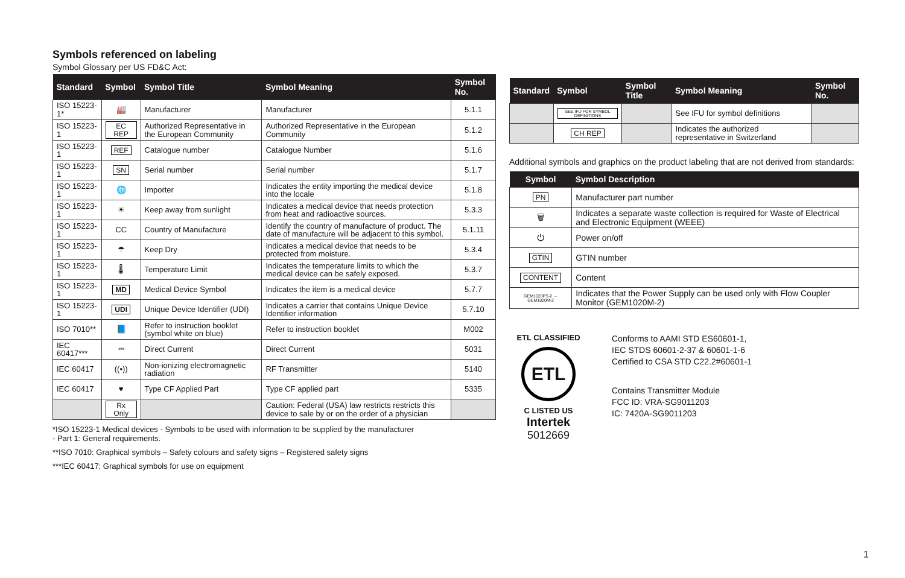Symbols referenced on labeling
Symbol Glossary per US FD&C Act:
| Standard | Symbol | Symbol Title | Symbol Meaning | Symbol No. |
| --- | --- | --- | --- | --- |
| ISO 15223-1* | 🏭 | Manufacturer | Manufacturer | 5.1.1 |
| ISO 15223-1 | EC REP | Authorized Representative in the European Community | Authorized Representative in the European Community | 5.1.2 |
| ISO 15223-1 | REF | Catalogue number | Catalogue Number | 5.1.6 |
| ISO 15223-1 | SN | Serial number | Serial number | 5.1.7 |
| ISO 15223-1 | 🌐 | Importer | Indicates the entity importing the medical device into the locale | 5.1.8 |
| ISO 15223-1 | ☀ | Keep away from sunlight | Indicates a medical device that needs protection from heat and radioactive sources. | 5.3.3 |
| ISO 15223-1 | CC | Country of Manufacture | Identify the country of manufacture of product. The date of manufacture will be adjacent to this symbol. | 5.1.11 |
| ISO 15223-1 | ☂ | Keep Dry | Indicates a medical device that needs to be protected from moisture. | 5.3.4 |
| ISO 15223-1 | 🌡 | Temperature Limit | Indicates the temperature limits to which the medical device can be safely exposed. | 5.3.7 |
| ISO 15223-1 | MD | Medical Device Symbol | Indicates the item is a medical device | 5.7.7 |
| ISO 15223-1 | UDI | Unique Device Identifier (UDI) | Indicates a carrier that contains Unique Device Identifier information | 5.7.10 |
| ISO 7010** | 📘 | Refer to instruction booklet (symbol white on blue) | Refer to instruction booklet | M002 |
| IEC 60417*** | ⎓ | Direct Current | Direct Current | 5031 |
| IEC 60417 | ((•)) | Non-ionizing electromagnetic radiation | RF Transmitter | 5140 |
| IEC 60417 | ♥ | Type CF Applied Part | Type CF applied part | 5335 |
| | Rx Only | | Caution: Federal (USA) law restricts restricts this device to sale by or on the order of a physician | |
*ISO 15223-1 Medical devices - Symbols to be used with information to be supplied by the manufacturer
- Part 1: General requirements.
**ISO 7010: Graphical symbols – Safety colours and safety signs – Registered safety signs
***IEC 60417: Graphical symbols for use on equipment
| Standard | Symbol | Symbol Title | Symbol Meaning | Symbol No. |
| --- | --- | --- | --- | --- |
| | SEE IFU FOR SYMBOL DEFINITIONS | | See IFU for symbol definitions | |
| | CH REP | | Indicates the authorized representative in Switzerland | |
Additional symbols and graphics on the product labeling that are not derived from standards:
| Symbol | Symbol Description |
| --- | --- |
| PN | Manufacturer part number |
| 🗑 | Indicates a separate waste collection is required for Waste of Electrical and Electronic Equipment (WEEE) |
| ⏻ | Power on/off |
| GTIN | GTIN number |
| CONTENT | Content |
| GEM1020PS-2 → GEM1020M-2 | Indicates that the Power Supply can be used only with Flow Coupler Monitor (GEM1020M-2) |
ETL CLASSIFIED
ETL
C LISTED US
Intertek
5012669
Conforms to AAMI STD ES60601-1,
IEC STDS 60601-2-37 & 60601-1-6
Certified to CSA STD C22.2#60601-1
Contains Transmitter Module
FCC ID: VRA-SG9011203
IC: 7420A-SG9011203
1